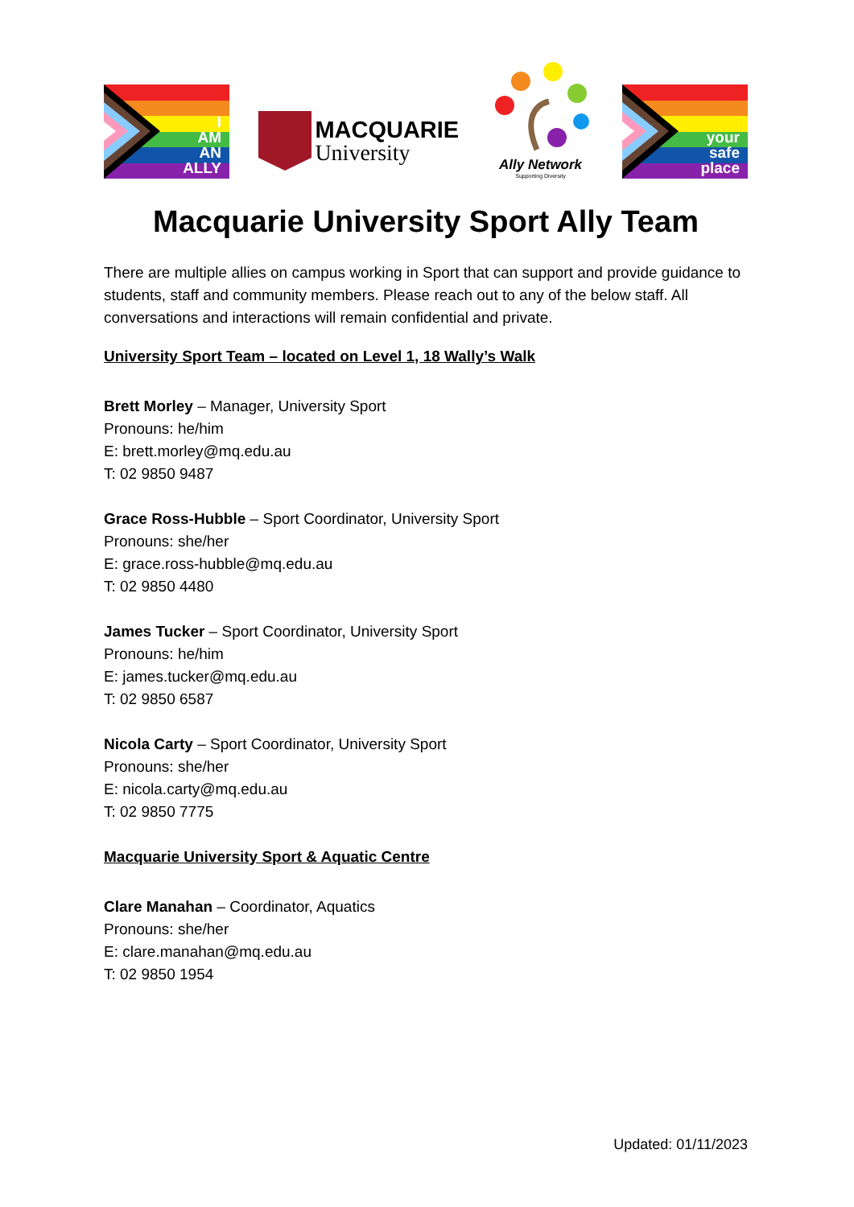I
AM
AN
ALLY
MACQUARIE
University
Ally Network
Supporting Diversity
your
safe
place
Macquarie University Sport Ally Team
There are multiple allies on campus working in Sport that can support and provide guidance to students, staff and community members. Please reach out to any of the below staff. All conversations and interactions will remain confidential and private.
University Sport Team – located on Level 1, 18 Wally’s Walk
Brett Morley – Manager, University Sport
Pronouns: he/him
E: brett.morley@mq.edu.au
T: 02 9850 9487
Grace Ross-Hubble – Sport Coordinator, University Sport
Pronouns: she/her
E: grace.ross-hubble@mq.edu.au
T: 02 9850 4480
James Tucker – Sport Coordinator, University Sport
Pronouns: he/him
E: james.tucker@mq.edu.au
T: 02 9850 6587
Nicola Carty – Sport Coordinator, University Sport
Pronouns: she/her
E: nicola.carty@mq.edu.au
T: 02 9850 7775
Macquarie University Sport & Aquatic Centre
Clare Manahan – Coordinator, Aquatics
Pronouns: she/her
E: clare.manahan@mq.edu.au
T: 02 9850 1954
Updated: 01/11/2023